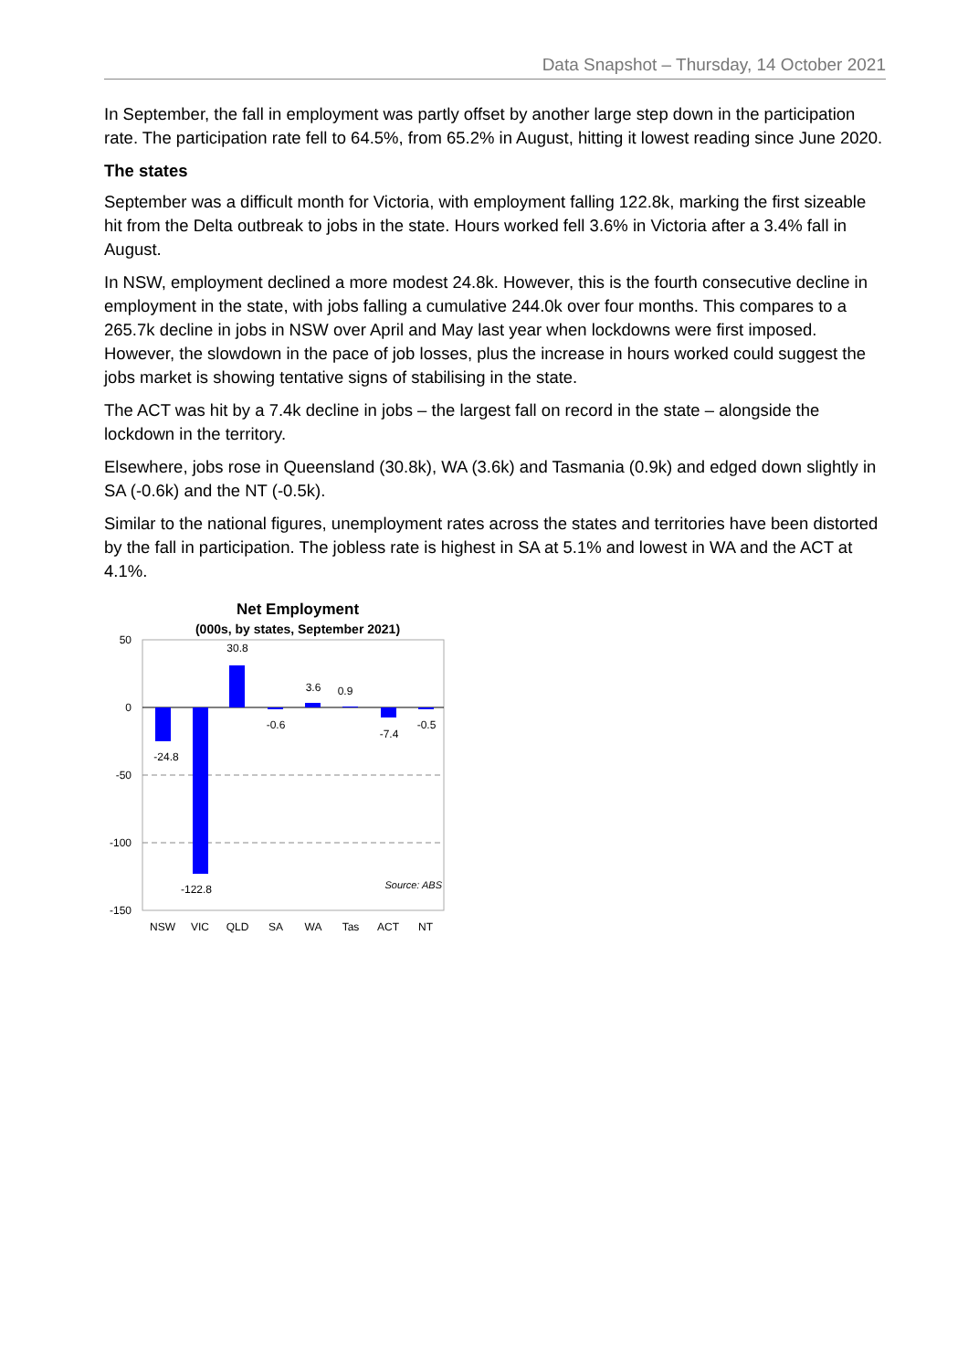Data Snapshot – Thursday, 14 October 2021
In September, the fall in employment was partly offset by another large step down in the participation rate. The participation rate fell to 64.5%, from 65.2% in August, hitting it lowest reading since June 2020.
The states
September was a difficult month for Victoria, with employment falling 122.8k, marking the first sizeable hit from the Delta outbreak to jobs in the state. Hours worked fell 3.6% in Victoria after a 3.4% fall in August.
In NSW, employment declined a more modest 24.8k. However, this is the fourth consecutive decline in employment in the state, with jobs falling a cumulative 244.0k over four months. This compares to a 265.7k decline in jobs in NSW over April and May last year when lockdowns were first imposed. However, the slowdown in the pace of job losses, plus the increase in hours worked could suggest the jobs market is showing tentative signs of stabilising in the state.
The ACT was hit by a 7.4k decline in jobs – the largest fall on record in the state – alongside the lockdown in the territory.
Elsewhere, jobs rose in Queensland (30.8k), WA (3.6k) and Tasmania (0.9k) and edged down slightly in SA (-0.6k) and the NT (-0.5k).
Similar to the national figures, unemployment rates across the states and territories have been distorted by the fall in participation. The jobless rate is highest in SA at 5.1% and lowest in WA and the ACT at 4.1%.
Net Employment
(000s, by states, September 2021)
50
0
-50
-100
-150
-24.8
-122.8
30.8
-0.6
3.6
0.9
-7.4
-0.5
Source: ABS
NSW
VIC
QLD
SA
WA
Tas
ACT
NT